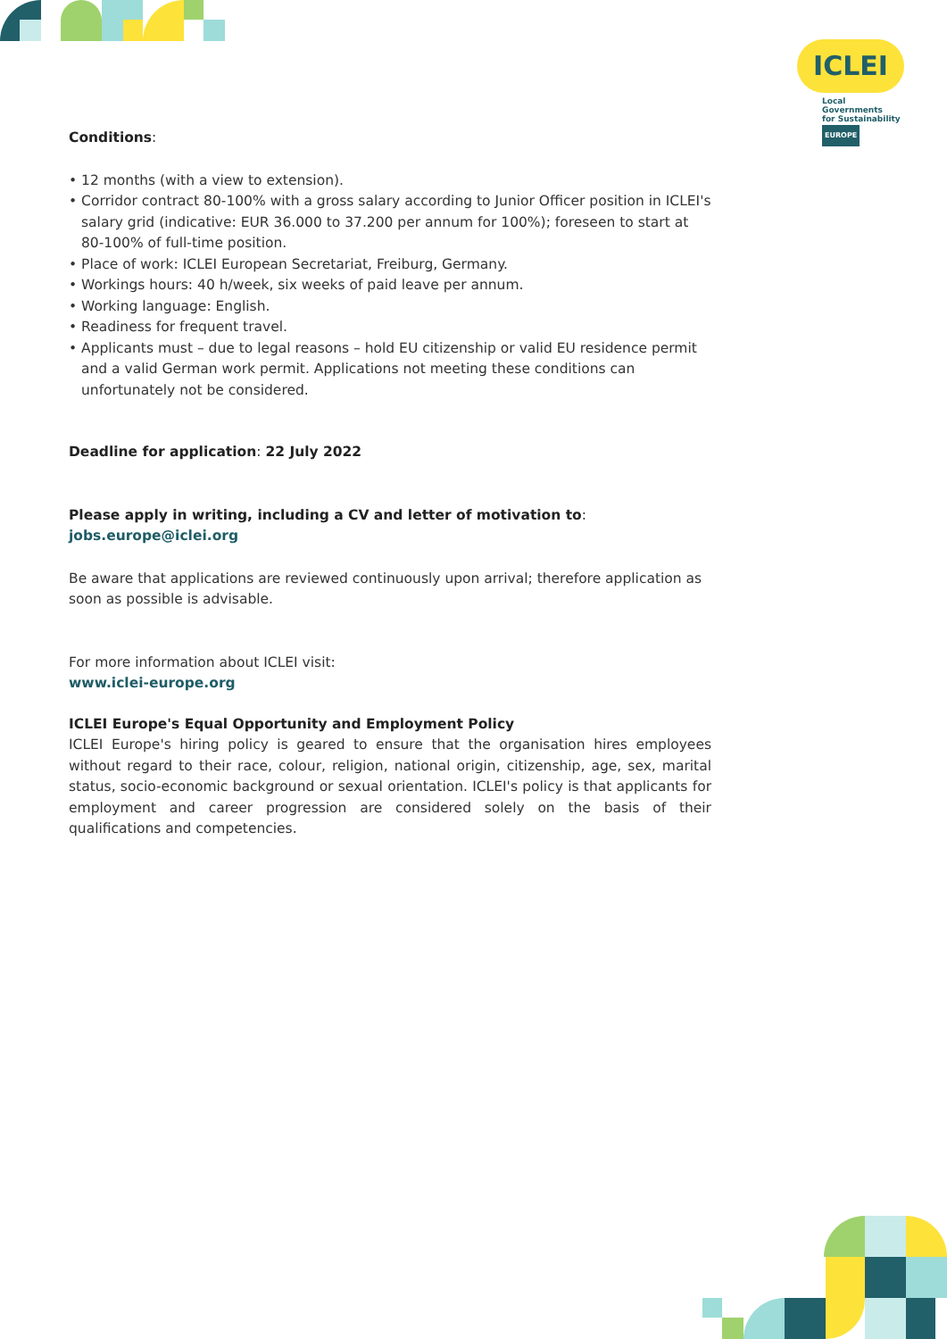ICLEI
Local Governments
for Sustainability
EUROPE
Conditions:
• 12 months (with a view to extension).
• Corridor contract 80-100% with a gross salary according to Junior Officer position in ICLEI's salary grid (indicative: EUR 36.000 to 37.200 per annum for 100%); foreseen to start at 80-100% of full-time position.
• Place of work: ICLEI European Secretariat, Freiburg, Germany.
• Workings hours: 40 h/week, six weeks of paid leave per annum.
• Working language: English.
• Readiness for frequent travel.
• Applicants must – due to legal reasons – hold EU citizenship or valid EU residence permit and a valid German work permit. Applications not meeting these conditions can unfortunately not be considered.
Deadline for application: 22 July 2022
Please apply in writing, including a CV and letter of motivation to:
jobs.europe@iclei.org
Be aware that applications are reviewed continuously upon arrival; therefore application as soon as possible is advisable.
For more information about ICLEI visit:
www.iclei-europe.org
ICLEI Europe's Equal Opportunity and Employment Policy
ICLEI Europe's hiring policy is geared to ensure that the organisation hires employees without regard to their race, colour, religion, national origin, citizenship, age, sex, marital status, socio-economic background or sexual orientation. ICLEI's policy is that applicants for employment and career progression are considered solely on the basis of their qualifications and competencies.